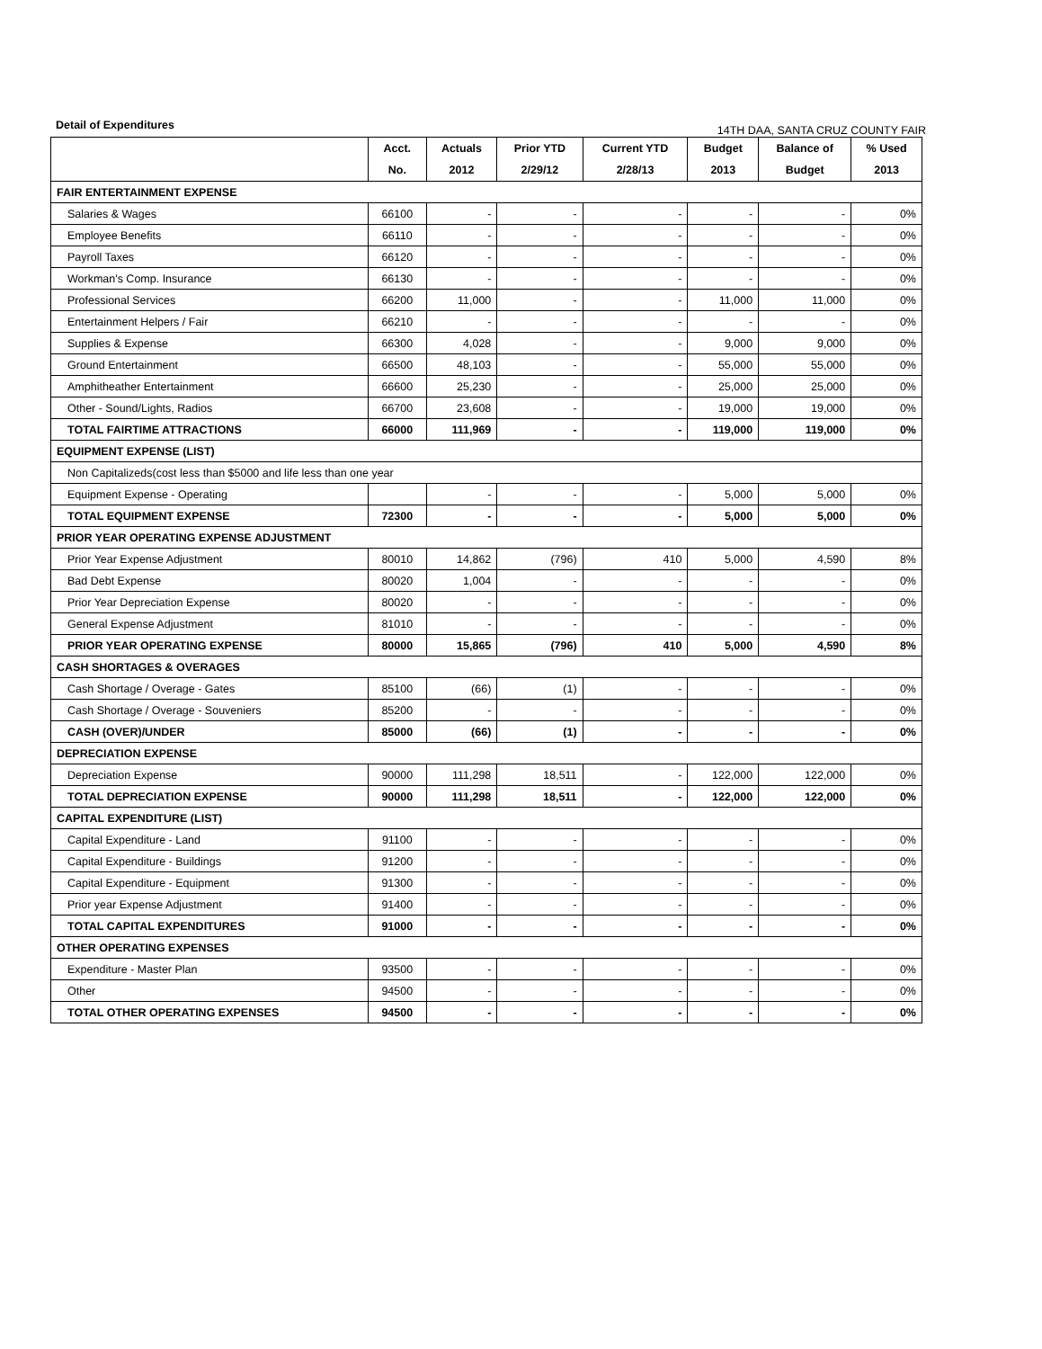Detail of Expenditures 14TH DAA, SANTA CRUZ COUNTY FAIR
| | Acct. No. | Actuals 2012 | Prior YTD 2/29/12 | Current YTD 2/28/13 | Budget 2013 | Balance of Budget | % Used 2013 |
| --- | --- | --- | --- | --- | --- | --- | --- |
| FAIR ENTERTAINMENT EXPENSE | | | | | | | |
| Salaries & Wages | 66100 | - | - | - | - | - | 0% |
| Employee Benefits | 66110 | - | - | - | - | - | 0% |
| Payroll Taxes | 66120 | - | - | - | - | - | 0% |
| Workman's Comp. Insurance | 66130 | - | - | - | - | - | 0% |
| Professional Services | 66200 | 11,000 | - | - | 11,000 | 11,000 | 0% |
| Entertainment Helpers / Fair | 66210 | - | - | - | - | - | 0% |
| Supplies & Expense | 66300 | 4,028 | - | - | 9,000 | 9,000 | 0% |
| Ground Entertainment | 66500 | 48,103 | - | - | 55,000 | 55,000 | 0% |
| Amphitheather Entertainment | 66600 | 25,230 | - | - | 25,000 | 25,000 | 0% |
| Other - Sound/Lights, Radios | 66700 | 23,608 | - | - | 19,000 | 19,000 | 0% |
| TOTAL FAIRTIME ATTRACTIONS | 66000 | 111,969 | - | - | 119,000 | 119,000 | 0% |
| EQUIPMENT EXPENSE (LIST) | | | | | | | |
| Non Capitalizeds(cost less than $5000 and life less than one year | | | | | | | |
| Equipment Expense - Operating | | - | - | - | 5,000 | 5,000 | 0% |
| TOTAL EQUIPMENT EXPENSE | 72300 | - | - | - | 5,000 | 5,000 | 0% |
| PRIOR YEAR OPERATING EXPENSE ADJUSTMENT | | | | | | | |
| Prior Year Expense Adjustment | 80010 | 14,862 | (796) | 410 | 5,000 | 4,590 | 8% |
| Bad Debt Expense | 80020 | 1,004 | - | - | - | - | 0% |
| Prior Year Depreciation Expense | 80020 | - | - | - | - | - | 0% |
| General Expense Adjustment | 81010 | - | - | - | - | - | 0% |
| PRIOR YEAR OPERATING EXPENSE | 80000 | 15,865 | (796) | 410 | 5,000 | 4,590 | 8% |
| CASH SHORTAGES & OVERAGES | | | | | | | |
| Cash Shortage / Overage - Gates | 85100 | (66) | (1) | - | - | - | 0% |
| Cash Shortage / Overage - Souveniers | 85200 | - | - | - | - | - | 0% |
| CASH (OVER)/UNDER | 85000 | (66) | (1) | - | - | - | 0% |
| DEPRECIATION EXPENSE | | | | | | | |
| Depreciation Expense | 90000 | 111,298 | 18,511 | - | 122,000 | 122,000 | 0% |
| TOTAL DEPRECIATION EXPENSE | 90000 | 111,298 | 18,511 | - | 122,000 | 122,000 | 0% |
| CAPITAL EXPENDITURE (LIST) | | | | | | | |
| Capital Expenditure - Land | 91100 | - | - | - | - | - | 0% |
| Capital Expenditure - Buildings | 91200 | - | - | - | - | - | 0% |
| Capital Expenditure - Equipment | 91300 | - | - | - | - | - | 0% |
| Prior year Expense Adjustment | 91400 | - | - | - | - | - | 0% |
| TOTAL CAPITAL EXPENDITURES | 91000 | - | - | - | - | - | 0% |
| OTHER OPERATING EXPENSES | | | | | | | |
| Expenditure - Master Plan | 93500 | - | - | - | - | - | 0% |
| Other | 94500 | - | - | - | - | - | 0% |
| TOTAL OTHER OPERATING EXPENSES | 94500 | - | - | - | - | - | 0% |